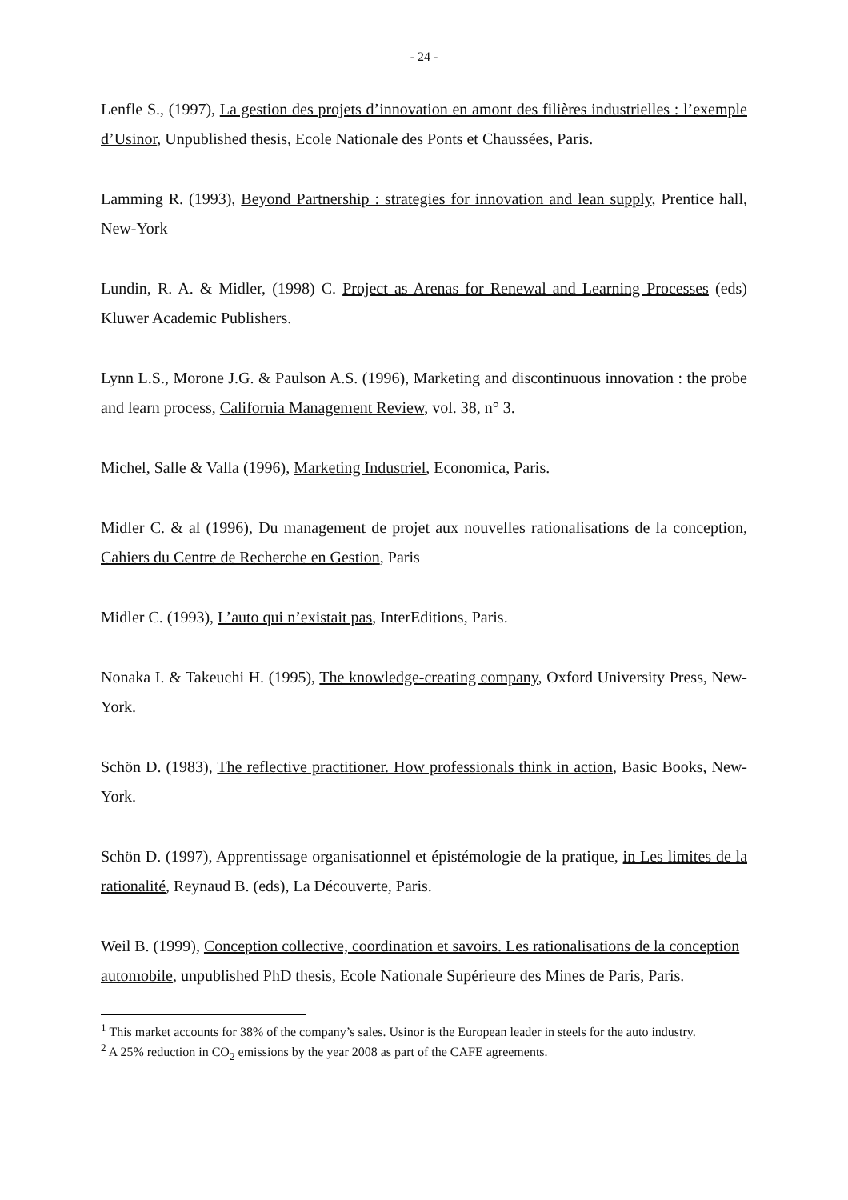- 24 -
Lenfle S., (1997), La gestion des projets d’innovation en amont des filières industrielles : l’exemple d’Usinor, Unpublished thesis, Ecole Nationale des Ponts et Chaussées, Paris.
Lamming R. (1993), Beyond Partnership : strategies for innovation and lean supply, Prentice hall, New-York
Lundin, R. A. & Midler, (1998) C. Project as Arenas for Renewal and Learning Processes (eds) Kluwer Academic Publishers.
Lynn L.S., Morone J.G. & Paulson A.S. (1996), Marketing and discontinuous innovation : the probe and learn process, California Management Review, vol. 38, n° 3.
Michel, Salle & Valla (1996), Marketing Industriel, Economica, Paris.
Midler C. & al (1996), Du management de projet aux nouvelles rationalisations de la conception, Cahiers du Centre de Recherche en Gestion, Paris
Midler C. (1993), L’auto qui n’existait pas, InterEditions, Paris.
Nonaka I. & Takeuchi H. (1995), The knowledge-creating company, Oxford University Press, New-York.
Schön D. (1983), The reflective practitioner. How professionals think in action, Basic Books, New-York.
Schön D. (1997), Apprentissage organisationnel et épistémologie de la pratique, in Les limites de la rationalité, Reynaud B. (eds), La Découverte, Paris.
Weil B. (1999), Conception collective, coordination et savoirs. Les rationalisations de la conception automobile, unpublished PhD thesis, Ecole Nationale Supérieure des Mines de Paris, Paris.
<sup>1</sup> This market accounts for 38% of the company’s sales. Usinor is the European leader in steels for the auto industry.
<sup>2</sup> A 25% reduction in CO<sub>2</sub> emissions by the year 2008 as part of the CAFE agreements.